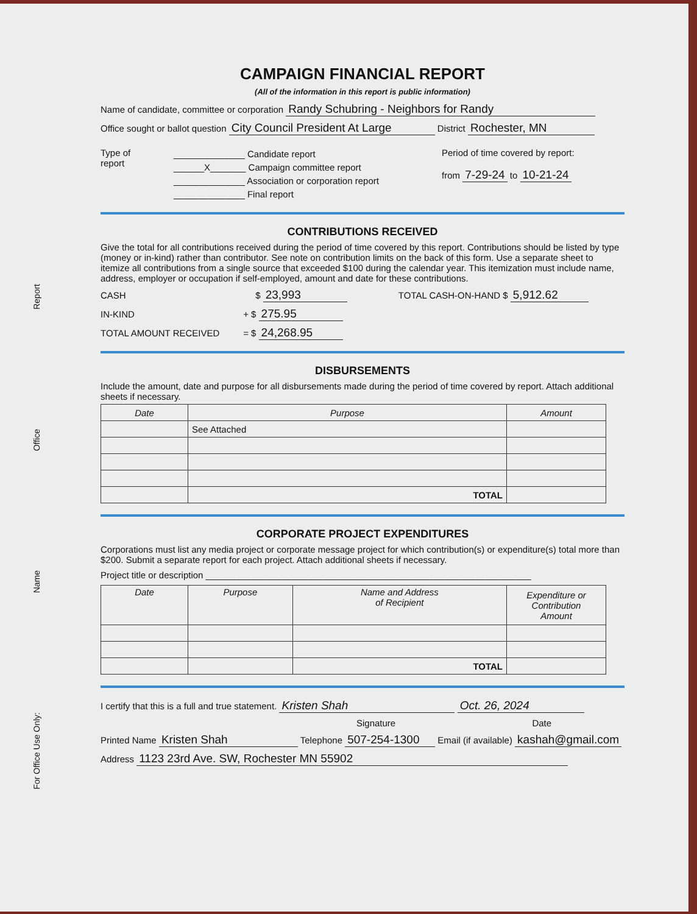Report
Office
Name
For Office Use Only:
CAMPAIGN FINANCIAL REPORT
(All of the information in this report is public information)
Name of candidate, committee or corporation Randy Schubring - Neighbors for Randy
Office sought or ballot question City Council President At Large District Rochester, MN
Type of
report
______________ Candidate report
______X_______ Campaign committee report
______________ Association or corporation report
______________ Final report
Period of time covered by report:
from 7-29-24 to 10-21-24
CONTRIBUTIONS RECEIVED
Give the total for all contributions received during the period of time covered by this report. Contributions should be listed by type (money or in-kind) rather than contributor. See note on contribution limits on the back of this form. Use a separate sheet to itemize all contributions from a single source that exceeded $100 during the calendar year. This itemization must include name, address, employer or occupation if self-employed, amount and date for these contributions.
CASH $ 23,993 TOTAL CASH-ON-HAND $ 5,912.62
IN-KIND + $ 275.95
TOTAL AMOUNT RECEIVED = $ 24,268.95
DISBURSEMENTS
Include the amount, date and purpose for all disbursements made during the period of time covered by report. Attach additional sheets if necessary.
| Date | Purpose | Amount |
| --- | --- | --- |
| | See Attached | |
| | TOTAL | |
CORPORATE PROJECT EXPENDITURES
Corporations must list any media project or corporate message project for which contribution(s) or expenditure(s) total more than $200. Submit a separate report for each project. Attach additional sheets if necessary.
Project title or description ________________________________________________________________
| Date | Purpose | Name and Address of Recipient | Expenditure or Contribution Amount |
| --- | --- | --- | --- |
| | | TOTAL | |
I certify that this is a full and true statement. Kristen Shah Oct. 26, 2024
Signature Date
Printed Name Kristen Shah Telephone 507-254-1300 Email (if available) kashah@gmail.com
Address 1123 23rd Ave. SW, Rochester MN 55902